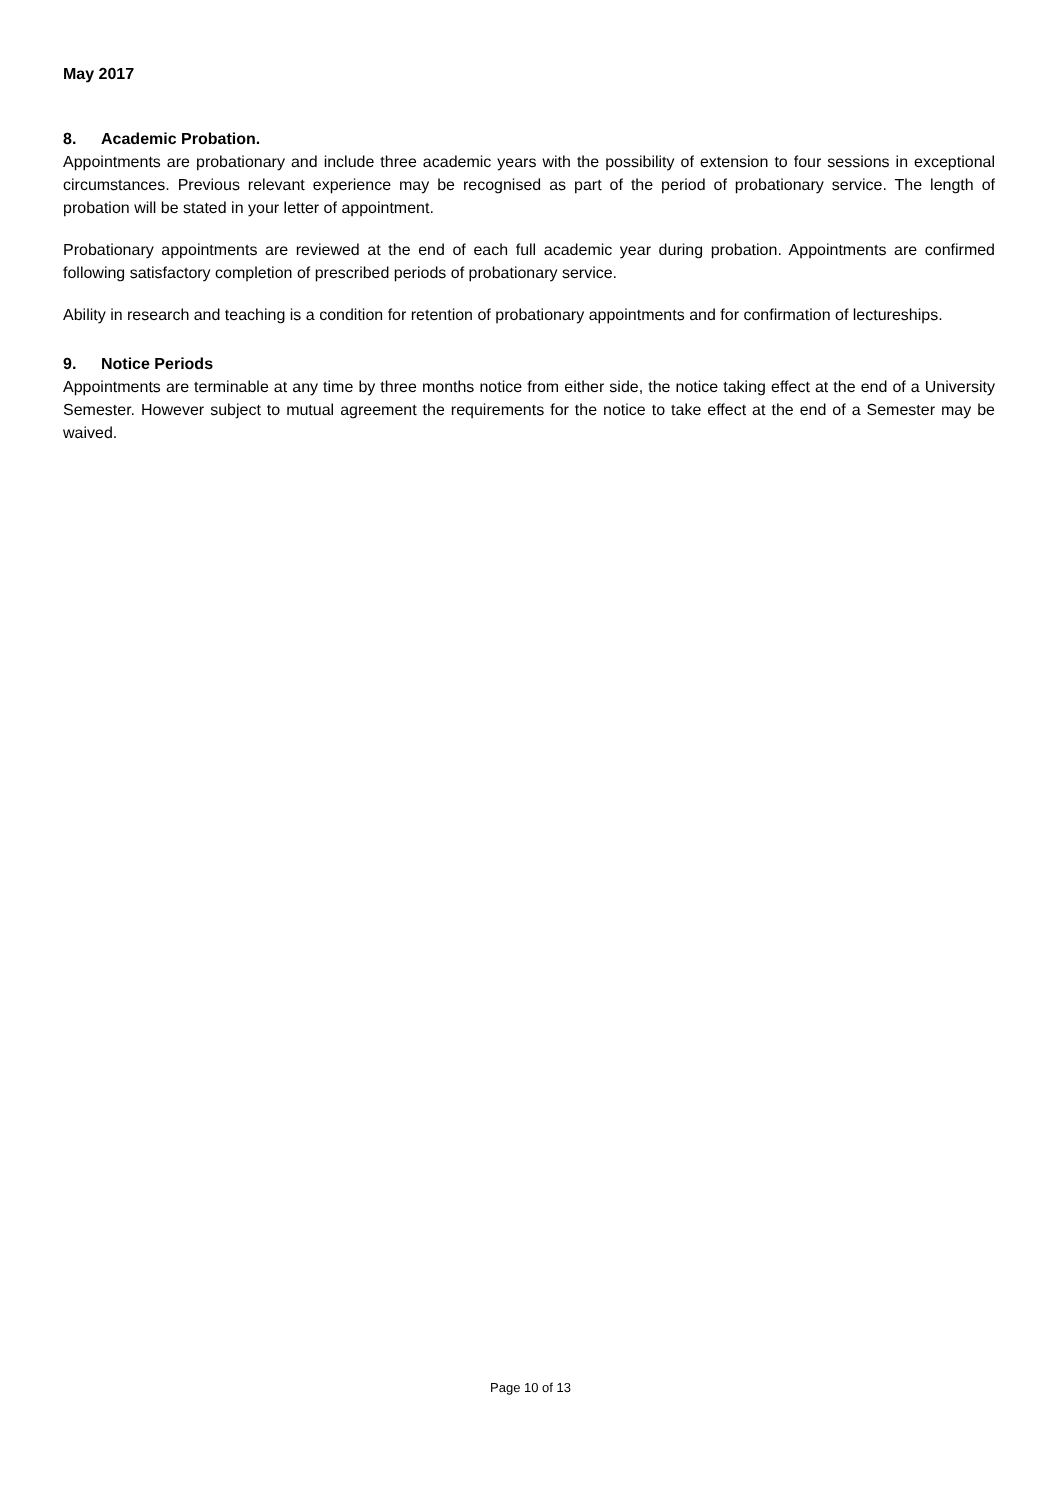May 2017
8. Academic Probation.
Appointments are probationary and include three academic years with the possibility of extension to four sessions in exceptional circumstances. Previous relevant experience may be recognised as part of the period of probationary service. The length of probation will be stated in your letter of appointment.
Probationary appointments are reviewed at the end of each full academic year during probation. Appointments are confirmed following satisfactory completion of prescribed periods of probationary service.
Ability in research and teaching is a condition for retention of probationary appointments and for confirmation of lectureships.
9. Notice Periods
Appointments are terminable at any time by three months notice from either side, the notice taking effect at the end of a University Semester. However subject to mutual agreement the requirements for the notice to take effect at the end of a Semester may be waived.
Page 10 of 13